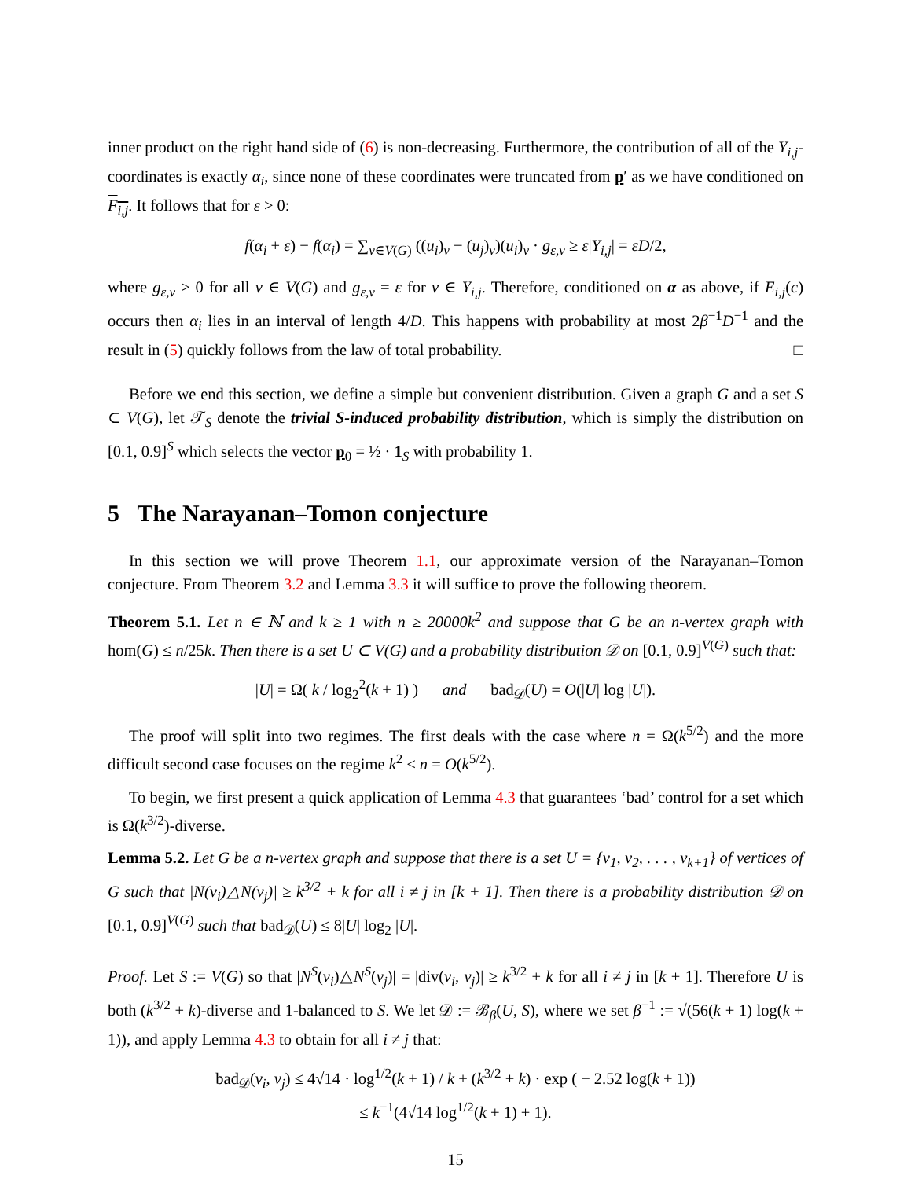inner product on the right hand side of (6) is non-decreasing. Furthermore, the contribution of all of the Y<sub>i,j</sub>-coordinates is exactly α<sub>i</sub>, since none of these coordinates were truncated from p′ as we have conditioned on F<sub>i,j</sub>. It follows that for ε > 0:
f(α<sub>i</sub> + ε) − f(α<sub>i</sub>) = ∑<sub>v∈V(G)</sub> ((u<sub>i</sub>)<sub>v</sub> − (u<sub>j</sub>)<sub>v</sub>)(u<sub>i</sub>)<sub>v</sub> · g<sub>ε,v</sub> ≥ ε|Y<sub>i,j</sub>| = εD/2,
where g<sub>ε,v</sub> ≥ 0 for all v ∈ V(G) and g<sub>ε,v</sub> = ε for v ∈ Y<sub>i,j</sub>. Therefore, conditioned on α as above, if E<sub>i,j</sub>(c) occurs then α<sub>i</sub> lies in an interval of length 4/D. This happens with probability at most 2β<sup>−1</sup>D<sup>−1</sup> and the result in (5) quickly follows from the law of total probability. □
Before we end this section, we define a simple but convenient distribution. Given a graph G and a set S ⊂ V(G), let 𝒯<sub>S</sub> denote the trivial S-induced probability distribution, which is simply the distribution on [0.1, 0.9]<sup>S</sup> which selects the vector p<sub>0</sub> = ½ · 1<sub>S</sub> with probability 1.
5 The Narayanan–Tomon conjecture
In this section we will prove Theorem 1.1, our approximate version of the Narayanan–Tomon conjecture. From Theorem 3.2 and Lemma 3.3 it will suffice to prove the following theorem.
Theorem 5.1. Let n ∈ ℕ and k ≥ 1 with n ≥ 20000k<sup>2</sup> and suppose that G be an n-vertex graph with hom(G) ≤ n/25k. Then there is a set U ⊂ V(G) and a probability distribution 𝒟 on [0.1, 0.9]<sup>V(G)</sup> such that:
|U| = Ω( k / log<sub>2</sub><sup>2</sup>(k + 1) ) and bad<sub>𝒟</sub>(U) = O(|U| log |U|).
The proof will split into two regimes. The first deals with the case where n = Ω(k<sup>5/2</sup>) and the more difficult second case focuses on the regime k<sup>2</sup> ≤ n = O(k<sup>5/2</sup>).
To begin, we first present a quick application of Lemma 4.3 that guarantees ‘bad’ control for a set which is Ω(k<sup>3/2</sup>)-diverse.
Lemma 5.2. Let G be a n-vertex graph and suppose that there is a set U = {v<sub>1</sub>, v<sub>2</sub>, . . . , v<sub>k+1</sub>} of vertices of G such that |N(v<sub>i</sub>)△N(v<sub>j</sub>)| ≥ k<sup>3/2</sup> + k for all i ≠ j in [k + 1]. Then there is a probability distribution 𝒟 on [0.1, 0.9]<sup>V(G)</sup> such that bad<sub>𝒟</sub>(U) ≤ 8|U| log<sub>2</sub> |U|.
Proof. Let S := V(G) so that |N<sup>S</sup>(v<sub>i</sub>)△N<sup>S</sup>(v<sub>j</sub>)| = |div(v<sub>i</sub>, v<sub>j</sub>)| ≥ k<sup>3/2</sup> + k for all i ≠ j in [k + 1]. Therefore U is both (k<sup>3/2</sup> + k)-diverse and 1-balanced to S. We let 𝒟 := ℬ<sub>β</sub>(U, S), where we set β<sup>−1</sup> := √(56(k + 1) log(k + 1)), and apply Lemma 4.3 to obtain for all i ≠ j that:
bad<sub>𝒟</sub>(v<sub>i</sub>, v<sub>j</sub>) ≤ 4√14 · log<sup>1/2</sup>(k + 1) / k + (k<sup>3/2</sup> + k) · exp ( − 2.52 log(k + 1))
≤ k<sup>−1</sup>(4√14 log<sup>1/2</sup>(k + 1) + 1).
15